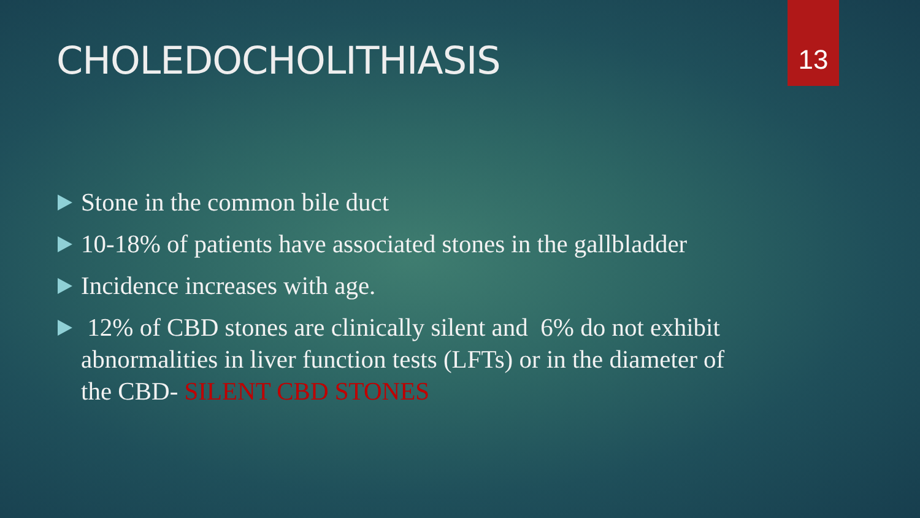13
CHOLEDOCHOLITHIASIS
Stone in the common bile duct
10-18% of patients have associated stones in the gallbladder
Incidence increases with age.
12% of CBD stones are clinically silent and 6% do not exhibit abnormalities in liver function tests (LFTs) or in the diameter of the CBD- SILENT CBD STONES